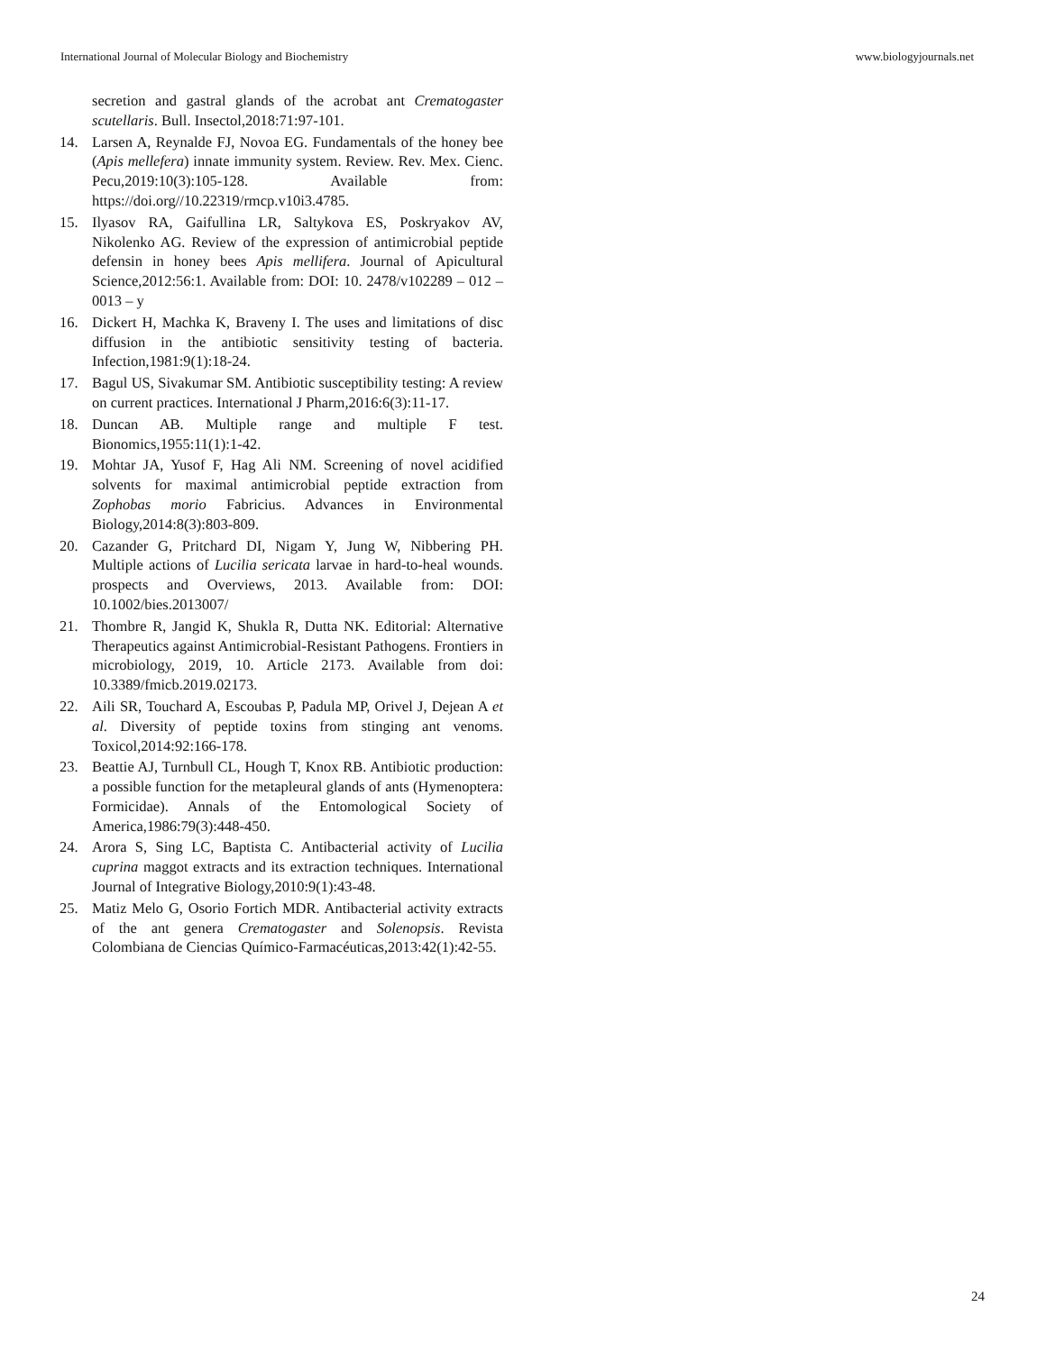International Journal of Molecular Biology and Biochemistry www.biologyjournals.net
secretion and gastral glands of the acrobat ant Crematogaster scutellaris. Bull. Insectol,2018:71:97-101.
14. Larsen A, Reynalde FJ, Novoa EG. Fundamentals of the honey bee (Apis mellefera) innate immunity system. Review. Rev. Mex. Cienc. Pecu,2019:10(3):105-128. Available from: https://doi.org//10.22319/rmcp.v10i3.4785.
15. Ilyasov RA, Gaifullina LR, Saltykova ES, Poskryakov AV, Nikolenko AG. Review of the expression of antimicrobial peptide defensin in honey bees Apis mellifera. Journal of Apicultural Science,2012:56:1. Available from: DOI: 10. 2478/v102289 – 012 – 0013 – y
16. Dickert H, Machka K, Braveny I. The uses and limitations of disc diffusion in the antibiotic sensitivity testing of bacteria. Infection,1981:9(1):18-24.
17. Bagul US, Sivakumar SM. Antibiotic susceptibility testing: A review on current practices. International J Pharm,2016:6(3):11-17.
18. Duncan AB. Multiple range and multiple F test. Bionomics,1955:11(1):1-42.
19. Mohtar JA, Yusof F, Hag Ali NM. Screening of novel acidified solvents for maximal antimicrobial peptide extraction from Zophobas morio Fabricius. Advances in Environmental Biology,2014:8(3):803-809.
20. Cazander G, Pritchard DI, Nigam Y, Jung W, Nibbering PH. Multiple actions of Lucilia sericata larvae in hard-to-heal wounds. prospects and Overviews, 2013. Available from: DOI: 10.1002/bies.2013007/
21. Thombre R, Jangid K, Shukla R, Dutta NK. Editorial: Alternative Therapeutics against Antimicrobial-Resistant Pathogens. Frontiers in microbiology, 2019, 10. Article 2173. Available from doi: 10.3389/fmicb.2019.02173.
22. Aili SR, Touchard A, Escoubas P, Padula MP, Orivel J, Dejean A et al. Diversity of peptide toxins from stinging ant venoms. Toxicol,2014:92:166-178.
23. Beattie AJ, Turnbull CL, Hough T, Knox RB. Antibiotic production: a possible function for the metapleural glands of ants (Hymenoptera: Formicidae). Annals of the Entomological Society of America,1986:79(3):448-450.
24. Arora S, Sing LC, Baptista C. Antibacterial activity of Lucilia cuprina maggot extracts and its extraction techniques. International Journal of Integrative Biology,2010:9(1):43-48.
25. Matiz Melo G, Osorio Fortich MDR. Antibacterial activity extracts of the ant genera Crematogaster and Solenopsis. Revista Colombiana de Ciencias Químico-Farmacéuticas,2013:42(1):42-55.
24